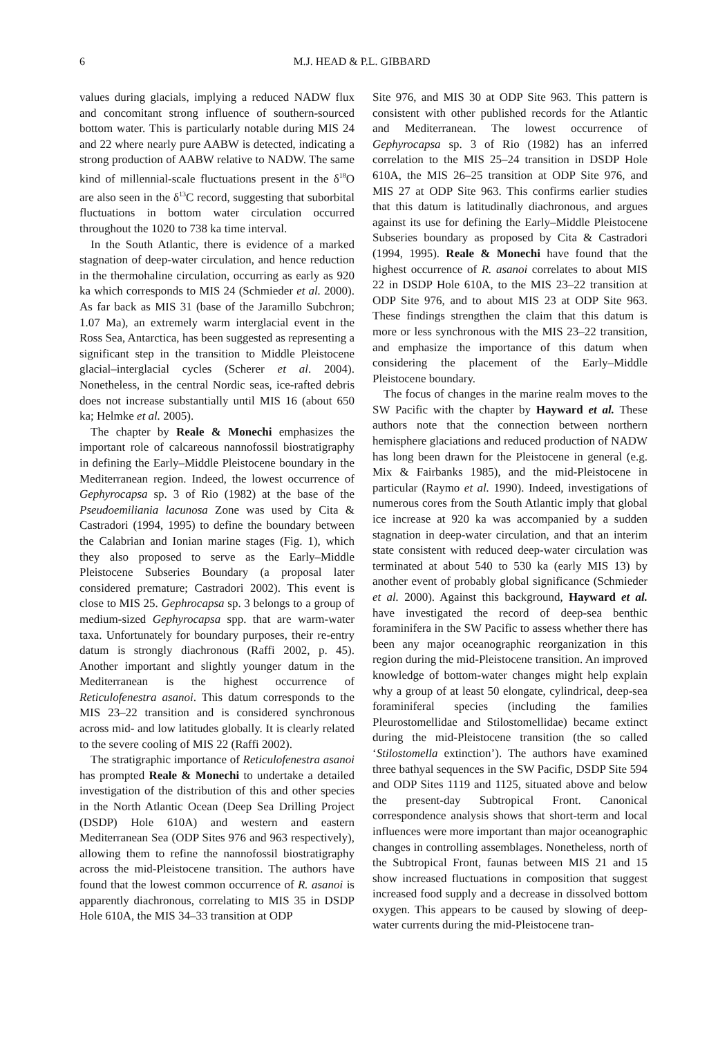6
M.J. HEAD & P.L. GIBBARD
values during glacials, implying a reduced NADW flux and concomitant strong influence of southern-sourced bottom water. This is particularly notable during MIS 24 and 22 where nearly pure AABW is detected, indicating a strong production of AABW relative to NADW. The same kind of millennial-scale fluctuations present in the δ<sup>18</sup>O are also seen in the δ<sup>13</sup>C record, suggesting that suborbital fluctuations in bottom water circulation occurred throughout the 1020 to 738 ka time interval.
In the South Atlantic, there is evidence of a marked stagnation of deep-water circulation, and hence reduction in the thermohaline circulation, occurring as early as 920 ka which corresponds to MIS 24 (Schmieder et al. 2000). As far back as MIS 31 (base of the Jaramillo Subchron; 1.07 Ma), an extremely warm interglacial event in the Ross Sea, Antarctica, has been suggested as representing a significant step in the transition to Middle Pleistocene glacial–interglacial cycles (Scherer et al. 2004). Nonetheless, in the central Nordic seas, ice-rafted debris does not increase substantially until MIS 16 (about 650 ka; Helmke et al. 2005).
The chapter by Reale & Monechi emphasizes the important role of calcareous nannofossil biostratigraphy in defining the Early–Middle Pleistocene boundary in the Mediterranean region. Indeed, the lowest occurrence of Gephyrocapsa sp. 3 of Rio (1982) at the base of the Pseudoemiliania lacunosa Zone was used by Cita & Castradori (1994, 1995) to define the boundary between the Calabrian and Ionian marine stages (Fig. 1), which they also proposed to serve as the Early–Middle Pleistocene Subseries Boundary (a proposal later considered premature; Castradori 2002). This event is close to MIS 25. Gephrocapsa sp. 3 belongs to a group of medium-sized Gephyrocapsa spp. that are warm-water taxa. Unfortunately for boundary purposes, their re-entry datum is strongly diachronous (Raffi 2002, p. 45). Another important and slightly younger datum in the Mediterranean is the highest occurrence of Reticulofenestra asanoi. This datum corresponds to the MIS 23–22 transition and is considered synchronous across mid- and low latitudes globally. It is clearly related to the severe cooling of MIS 22 (Raffi 2002).
The stratigraphic importance of Reticulofenestra asanoi has prompted Reale & Monechi to undertake a detailed investigation of the distribution of this and other species in the North Atlantic Ocean (Deep Sea Drilling Project (DSDP) Hole 610A) and western and eastern Mediterranean Sea (ODP Sites 976 and 963 respectively), allowing them to refine the nannofossil biostratigraphy across the mid-Pleistocene transition. The authors have found that the lowest common occurrence of R. asanoi is apparently diachronous, correlating to MIS 35 in DSDP Hole 610A, the MIS 34–33 transition at ODP
Site 976, and MIS 30 at ODP Site 963. This pattern is consistent with other published records for the Atlantic and Mediterranean. The lowest occurrence of Gephyrocapsa sp. 3 of Rio (1982) has an inferred correlation to the MIS 25–24 transition in DSDP Hole 610A, the MIS 26–25 transition at ODP Site 976, and MIS 27 at ODP Site 963. This confirms earlier studies that this datum is latitudinally diachronous, and argues against its use for defining the Early–Middle Pleistocene Subseries boundary as proposed by Cita & Castradori (1994, 1995). Reale & Monechi have found that the highest occurrence of R. asanoi correlates to about MIS 22 in DSDP Hole 610A, to the MIS 23–22 transition at ODP Site 976, and to about MIS 23 at ODP Site 963. These findings strengthen the claim that this datum is more or less synchronous with the MIS 23–22 transition, and emphasize the importance of this datum when considering the placement of the Early–Middle Pleistocene boundary.
The focus of changes in the marine realm moves to the SW Pacific with the chapter by Hayward et al. These authors note that the connection between northern hemisphere glaciations and reduced production of NADW has long been drawn for the Pleistocene in general (e.g. Mix & Fairbanks 1985), and the mid-Pleistocene in particular (Raymo et al. 1990). Indeed, investigations of numerous cores from the South Atlantic imply that global ice increase at 920 ka was accompanied by a sudden stagnation in deep-water circulation, and that an interim state consistent with reduced deep-water circulation was terminated at about 540 to 530 ka (early MIS 13) by another event of probably global significance (Schmieder et al. 2000). Against this background, Hayward et al. have investigated the record of deep-sea benthic foraminifera in the SW Pacific to assess whether there has been any major oceanographic reorganization in this region during the mid-Pleistocene transition. An improved knowledge of bottom-water changes might help explain why a group of at least 50 elongate, cylindrical, deep-sea foraminiferal species (including the families Pleurostomellidae and Stilostomellidae) became extinct during the mid-Pleistocene transition (the so called ‘Stilostomella extinction’). The authors have examined three bathyal sequences in the SW Pacific, DSDP Site 594 and ODP Sites 1119 and 1125, situated above and below the present-day Subtropical Front. Canonical correspondence analysis shows that short-term and local influences were more important than major oceanographic changes in controlling assemblages. Nonetheless, north of the Subtropical Front, faunas between MIS 21 and 15 show increased fluctuations in composition that suggest increased food supply and a decrease in dissolved bottom oxygen. This appears to be caused by slowing of deep-water currents during the mid-Pleistocene tran-